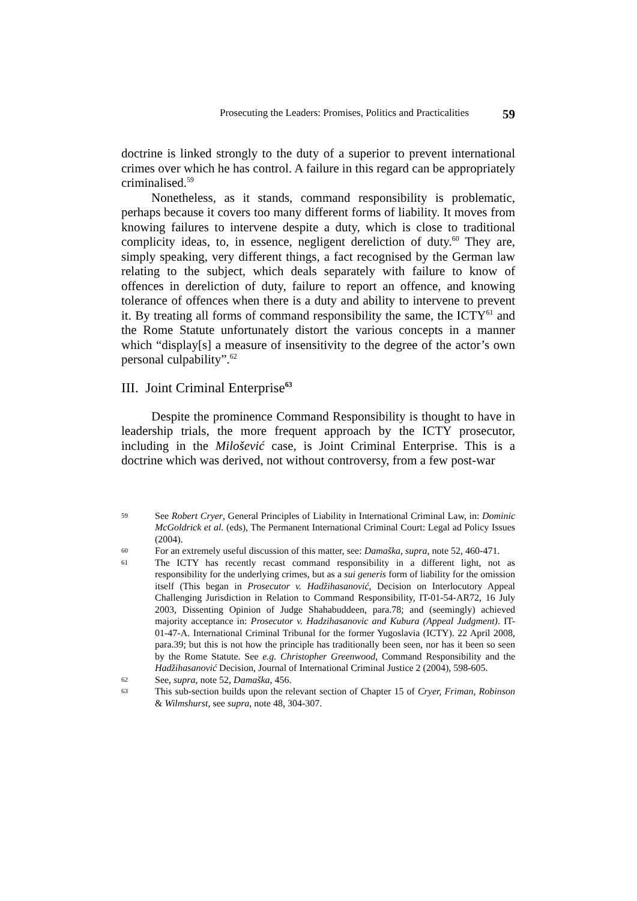Prosecuting the Leaders: Promises, Politics and Practicalities 59
doctrine is linked strongly to the duty of a superior to prevent international crimes over which he has control. A failure in this regard can be appropriately criminalised.<sup>59</sup>
Nonetheless, as it stands, command responsibility is problematic, perhaps because it covers too many different forms of liability. It moves from knowing failures to intervene despite a duty, which is close to traditional complicity ideas, to, in essence, negligent dereliction of duty.<sup>60</sup> They are, simply speaking, very different things, a fact recognised by the German law relating to the subject, which deals separately with failure to know of offences in dereliction of duty, failure to report an offence, and knowing tolerance of offences when there is a duty and ability to intervene to prevent it. By treating all forms of command responsibility the same, the ICTY<sup>61</sup> and the Rome Statute unfortunately distort the various concepts in a manner which “display[s] a measure of insensitivity to the degree of the actor’s own personal culpability”.<sup>62</sup>
III. Joint Criminal Enterprise<sup>63</sup>
Despite the prominence Command Responsibility is thought to have in leadership trials, the more frequent approach by the ICTY prosecutor, including in the Milošević case, is Joint Criminal Enterprise. This is a doctrine which was derived, not without controversy, from a few post-war
59
See Robert Cryer, General Principles of Liability in International Criminal Law, in: Dominic McGoldrick et al. (eds), The Permanent International Criminal Court: Legal ad Policy Issues (2004).
60
For an extremely useful discussion of this matter, see: Damaška, supra, note 52, 460-471.
61
The ICTY has recently recast command responsibility in a different light, not as responsibility for the underlying crimes, but as a sui generis form of liability for the omission itself (This began in Prosecutor v. Hadžihasanović, Decision on Interlocutory Appeal Challenging Jurisdiction in Relation to Command Responsibility, IT-01-54-AR72, 16 July 2003, Dissenting Opinion of Judge Shahabuddeen, para.78; and (seemingly) achieved majority acceptance in: Prosecutor v. Hadzihasanovic and Kubura (Appeal Judgment). IT-01-47-A. International Criminal Tribunal for the former Yugoslavia (ICTY). 22 April 2008, para.39; but this is not how the principle has traditionally been seen, nor has it been so seen by the Rome Statute. See e.g. Christopher Greenwood, Command Responsibility and the Hadžihasanović Decision, Journal of International Criminal Justice 2 (2004), 598-605.
62
See, supra, note 52, Damaška, 456.
63
This sub-section builds upon the relevant section of Chapter 15 of Cryer, Friman, Robinson & Wilmshurst, see supra, note 48, 304-307.